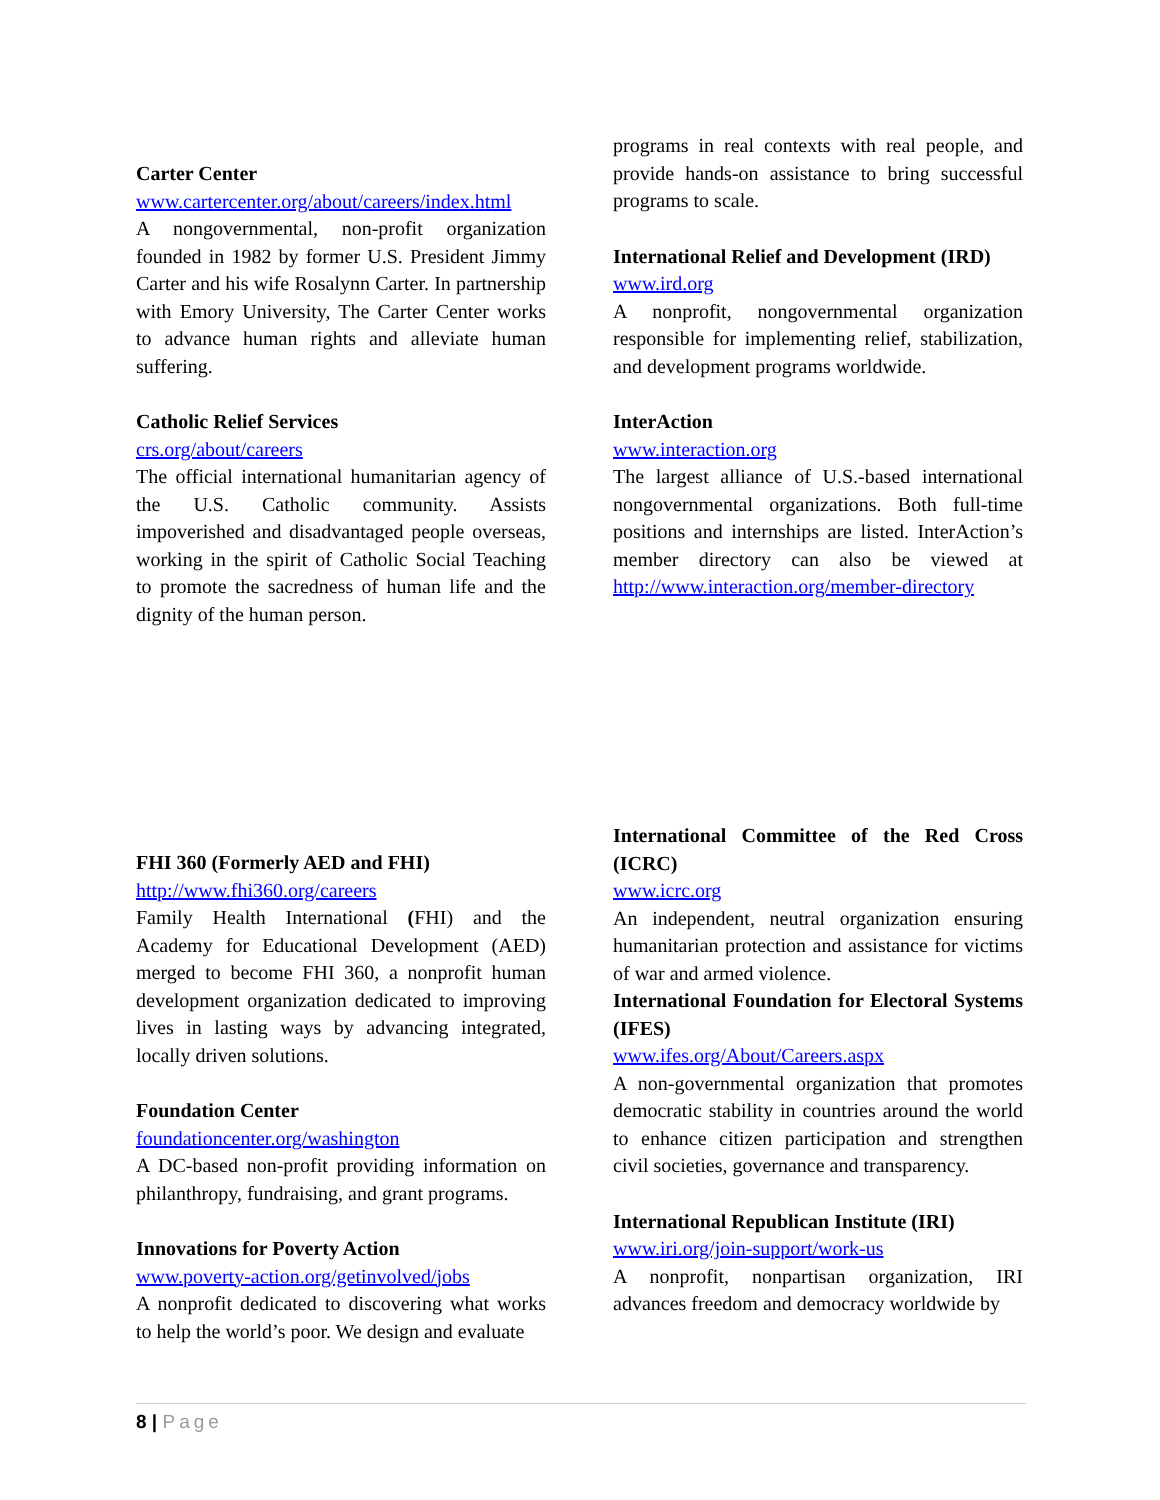Carter Center
www.cartercenter.org/about/careers/index.html
A nongovernmental, non-profit organization founded in 1982 by former U.S. President Jimmy Carter and his wife Rosalynn Carter. In partnership with Emory University, The Carter Center works to advance human rights and alleviate human suffering.
Catholic Relief Services
crs.org/about/careers
The official international humanitarian agency of the U.S. Catholic community. Assists impoverished and disadvantaged people overseas, working in the spirit of Catholic Social Teaching to promote the sacredness of human life and the dignity of the human person.
programs in real contexts with real people, and provide hands-on assistance to bring successful programs to scale.
International Relief and Development (IRD)
www.ird.org
A nonprofit, nongovernmental organization responsible for implementing relief, stabilization, and development programs worldwide.
InterAction
www.interaction.org
The largest alliance of U.S.-based international nongovernmental organizations. Both full-time positions and internships are listed. InterAction’s member directory can also be viewed at http://www.interaction.org/member-directory
FHI 360 (Formerly AED and FHI)
http://www.fhi360.org/careers
Family Health International (FHI) and the Academy for Educational Development (AED) merged to become FHI 360, a nonprofit human development organization dedicated to improving lives in lasting ways by advancing integrated, locally driven solutions.
Foundation Center
foundationcenter.org/washington
A DC-based non-profit providing information on philanthropy, fundraising, and grant programs.
Innovations for Poverty Action
www.poverty-action.org/getinvolved/jobs
A nonprofit dedicated to discovering what works to help the world’s poor. We design and evaluate
International Committee of the Red Cross (ICRC)
www.icrc.org
An independent, neutral organization ensuring humanitarian protection and assistance for victims of war and armed violence.
International Foundation for Electoral Systems (IFES)
www.ifes.org/About/Careers.aspx
A non-governmental organization that promotes democratic stability in countries around the world to enhance citizen participation and strengthen civil societies, governance and transparency.
International Republican Institute (IRI)
www.iri.org/join-support/work-us
A nonprofit, nonpartisan organization, IRI advances freedom and democracy worldwide by
8 | Page